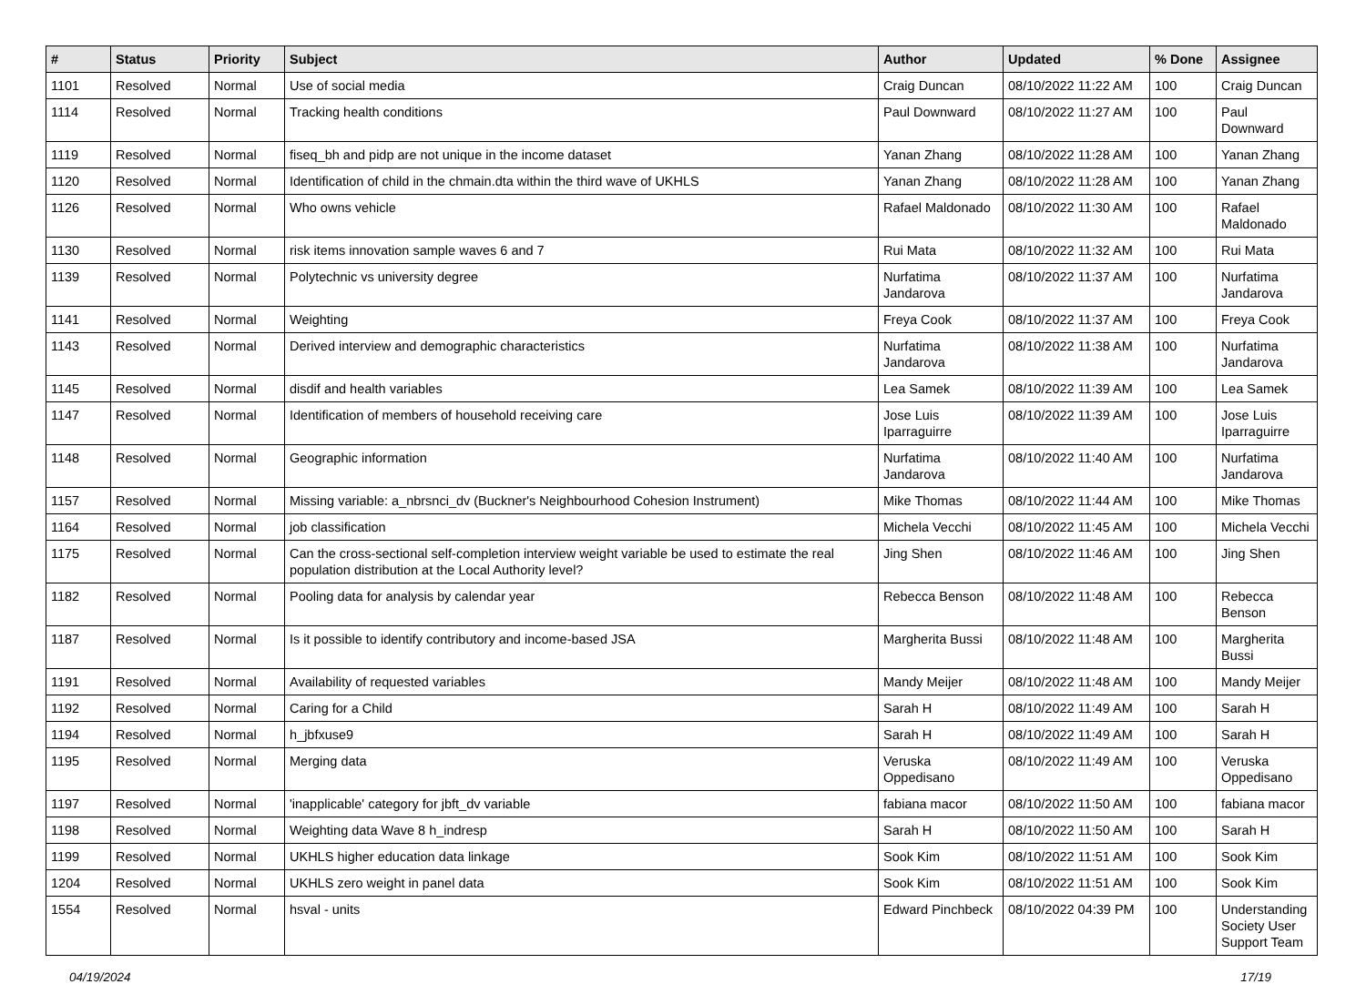| # | Status | Priority | Subject | Author | Updated | % Done | Assignee |
| --- | --- | --- | --- | --- | --- | --- | --- |
| 1101 | Resolved | Normal | Use of social media | Craig Duncan | 08/10/2022 11:22 AM | 100 | Craig Duncan |
| 1114 | Resolved | Normal | Tracking health conditions | Paul Downward | 08/10/2022 11:27 AM | 100 | Paul Downward |
| 1119 | Resolved | Normal | fiseq_bh and pidp are not unique in the income dataset | Yanan Zhang | 08/10/2022 11:28 AM | 100 | Yanan Zhang |
| 1120 | Resolved | Normal | Identification of child in the chmain.dta within the third wave of UKHLS | Yanan Zhang | 08/10/2022 11:28 AM | 100 | Yanan Zhang |
| 1126 | Resolved | Normal | Who owns vehicle | Rafael Maldonado | 08/10/2022 11:30 AM | 100 | Rafael Maldonado |
| 1130 | Resolved | Normal | risk items innovation sample waves 6 and 7 | Rui Mata | 08/10/2022 11:32 AM | 100 | Rui Mata |
| 1139 | Resolved | Normal | Polytechnic vs university degree | Nurfatima Jandarova | 08/10/2022 11:37 AM | 100 | Nurfatima Jandarova |
| 1141 | Resolved | Normal | Weighting | Freya Cook | 08/10/2022 11:37 AM | 100 | Freya Cook |
| 1143 | Resolved | Normal | Derived interview and demographic characteristics | Nurfatima Jandarova | 08/10/2022 11:38 AM | 100 | Nurfatima Jandarova |
| 1145 | Resolved | Normal | disdif and health variables | Lea Samek | 08/10/2022 11:39 AM | 100 | Lea Samek |
| 1147 | Resolved | Normal | Identification of members of household receiving care | Jose Luis Iparraguirre | 08/10/2022 11:39 AM | 100 | Jose Luis Iparraguirre |
| 1148 | Resolved | Normal | Geographic information | Nurfatima Jandarova | 08/10/2022 11:40 AM | 100 | Nurfatima Jandarova |
| 1157 | Resolved | Normal | Missing variable: a_nbrsnci_dv (Buckner's Neighbourhood Cohesion Instrument) | Mike Thomas | 08/10/2022 11:44 AM | 100 | Mike Thomas |
| 1164 | Resolved | Normal | job classification | Michela Vecchi | 08/10/2022 11:45 AM | 100 | Michela Vecchi |
| 1175 | Resolved | Normal | Can the cross-sectional self-completion interview weight variable be used to estimate the real population distribution at the Local Authority level? | Jing Shen | 08/10/2022 11:46 AM | 100 | Jing Shen |
| 1182 | Resolved | Normal | Pooling data for analysis by calendar year | Rebecca Benson | 08/10/2022 11:48 AM | 100 | Rebecca Benson |
| 1187 | Resolved | Normal | Is it possible to identify contributory and income-based JSA | Margherita Bussi | 08/10/2022 11:48 AM | 100 | Margherita Bussi |
| 1191 | Resolved | Normal | Availability of requested variables | Mandy Meijer | 08/10/2022 11:48 AM | 100 | Mandy Meijer |
| 1192 | Resolved | Normal | Caring for a Child | Sarah H | 08/10/2022 11:49 AM | 100 | Sarah H |
| 1194 | Resolved | Normal | h_jbfxuse9 | Sarah H | 08/10/2022 11:49 AM | 100 | Sarah H |
| 1195 | Resolved | Normal | Merging data | Veruska Oppedisano | 08/10/2022 11:49 AM | 100 | Veruska Oppedisano |
| 1197 | Resolved | Normal | 'inapplicable' category for jbft_dv variable | fabiana macor | 08/10/2022 11:50 AM | 100 | fabiana macor |
| 1198 | Resolved | Normal | Weighting data Wave 8 h_indresp | Sarah H | 08/10/2022 11:50 AM | 100 | Sarah H |
| 1199 | Resolved | Normal | UKHLS higher education data linkage | Sook Kim | 08/10/2022 11:51 AM | 100 | Sook Kim |
| 1204 | Resolved | Normal | UKHLS zero weight in panel data | Sook Kim | 08/10/2022 11:51 AM | 100 | Sook Kim |
| 1554 | Resolved | Normal | hsval - units | Edward Pinchbeck | 08/10/2022 04:39 PM | 100 | Understanding Society User Support Team |
04/19/2024 17/19